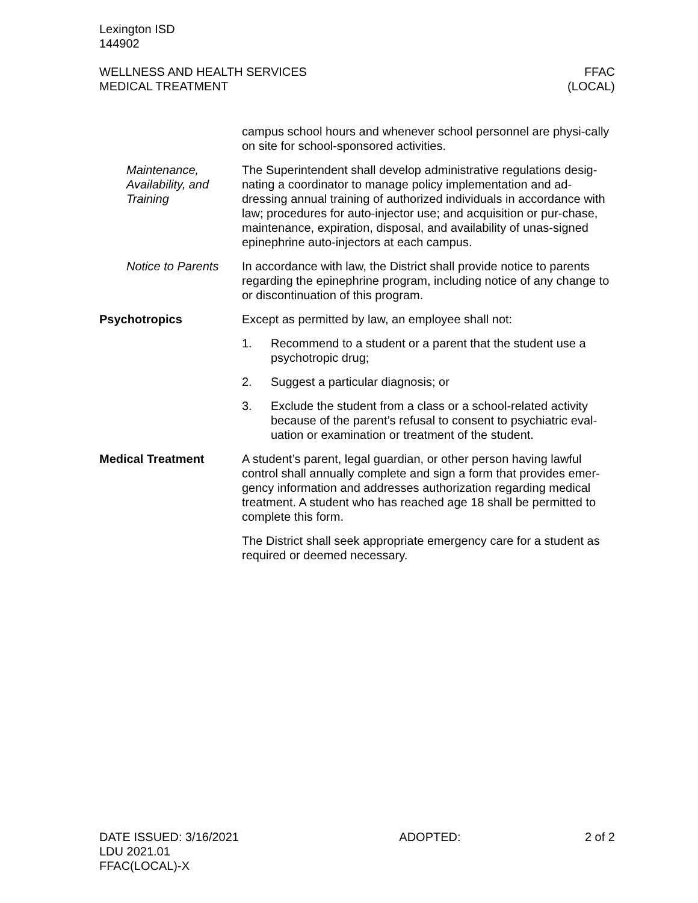Lexington ISD
144902
WELLNESS AND HEALTH SERVICES
MEDICAL TREATMENT
FFAC
(LOCAL)
campus school hours and whenever school personnel are physi-cally on site for school-sponsored activities.
Maintenance, Availability, and Training
The Superintendent shall develop administrative regulations desig-nating a coordinator to manage policy implementation and ad-dressing annual training of authorized individuals in accordance with law; procedures for auto-injector use; and acquisition or pur-chase, maintenance, expiration, disposal, and availability of unas-signed epinephrine auto-injectors at each campus.
Notice to Parents In accordance with law, the District shall provide notice to parents regarding the epinephrine program, including notice of any change to or discontinuation of this program.
Psychotropics Except as permitted by law, an employee shall not:
1. Recommend to a student or a parent that the student use a psychotropic drug;
2. Suggest a particular diagnosis; or
3. Exclude the student from a class or a school-related activity because of the parent’s refusal to consent to psychiatric eval-uation or examination or treatment of the student.
Medical Treatment A student’s parent, legal guardian, or other person having lawful control shall annually complete and sign a form that provides emer-gency information and addresses authorization regarding medical treatment. A student who has reached age 18 shall be permitted to complete this form.
The District shall seek appropriate emergency care for a student as required or deemed necessary.
DATE ISSUED: 3/16/2021
LDU 2021.01
FFAC(LOCAL)-X
ADOPTED: 2 of 2